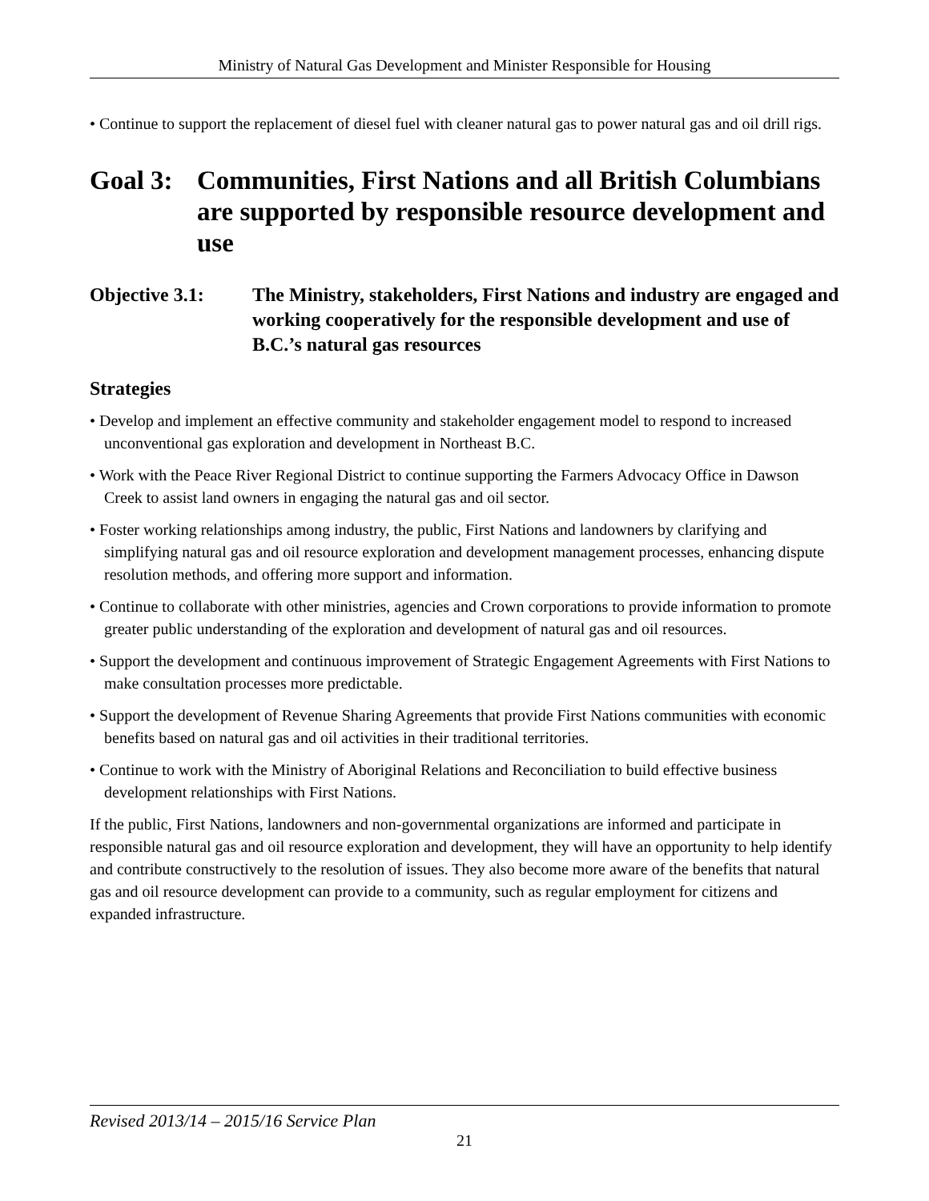Ministry of Natural Gas Development and Minister Responsible for Housing
• Continue to support the replacement of diesel fuel with cleaner natural gas to power natural gas and oil drill rigs.
Goal 3: Communities, First Nations and all British Columbians are supported by responsible resource development and use
Objective 3.1: The Ministry, stakeholders, First Nations and industry are engaged and working cooperatively for the responsible development and use of B.C.’s natural gas resources
Strategies
• Develop and implement an effective community and stakeholder engagement model to respond to increased unconventional gas exploration and development in Northeast B.C.
• Work with the Peace River Regional District to continue supporting the Farmers Advocacy Office in Dawson Creek to assist land owners in engaging the natural gas and oil sector.
• Foster working relationships among industry, the public, First Nations and landowners by clarifying and simplifying natural gas and oil resource exploration and development management processes, enhancing dispute resolution methods, and offering more support and information.
• Continue to collaborate with other ministries, agencies and Crown corporations to provide information to promote greater public understanding of the exploration and development of natural gas and oil resources.
• Support the development and continuous improvement of Strategic Engagement Agreements with First Nations to make consultation processes more predictable.
• Support the development of Revenue Sharing Agreements that provide First Nations communities with economic benefits based on natural gas and oil activities in their traditional territories.
• Continue to work with the Ministry of Aboriginal Relations and Reconciliation to build effective business development relationships with First Nations.
If the public, First Nations, landowners and non-governmental organizations are informed and participate in responsible natural gas and oil resource exploration and development, they will have an opportunity to help identify and contribute constructively to the resolution of issues. They also become more aware of the benefits that natural gas and oil resource development can provide to a community, such as regular employment for citizens and expanded infrastructure.
Revised 2013/14 – 2015/16 Service Plan
21